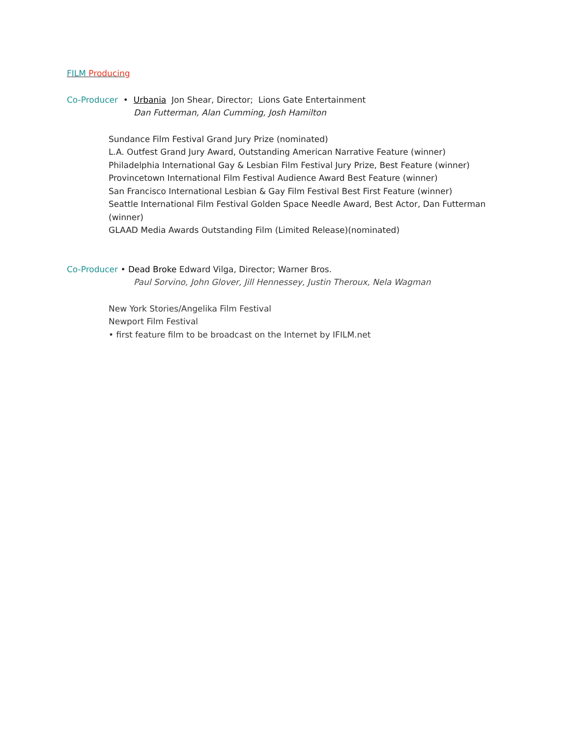FILM Producing
Co-Producer • Urbania Jon Shear, Director; Lions Gate Entertainment
Dan Futterman, Alan Cumming, Josh Hamilton
Sundance Film Festival Grand Jury Prize (nominated)
L.A. Outfest Grand Jury Award, Outstanding American Narrative Feature (winner)
Philadelphia International Gay & Lesbian Film Festival Jury Prize, Best Feature (winner)
Provincetown International Film Festival Audience Award Best Feature (winner)
San Francisco International Lesbian & Gay Film Festival Best First Feature (winner)
Seattle International Film Festival Golden Space Needle Award, Best Actor, Dan Futterman (winner)
GLAAD Media Awards Outstanding Film (Limited Release)(nominated)
Co-Producer • Dead Broke Edward Vilga, Director; Warner Bros.
Paul Sorvino, John Glover, Jill Hennessey, Justin Theroux, Nela Wagman
New York Stories/Angelika Film Festival
Newport Film Festival
• first feature film to be broadcast on the Internet by IFILM.net